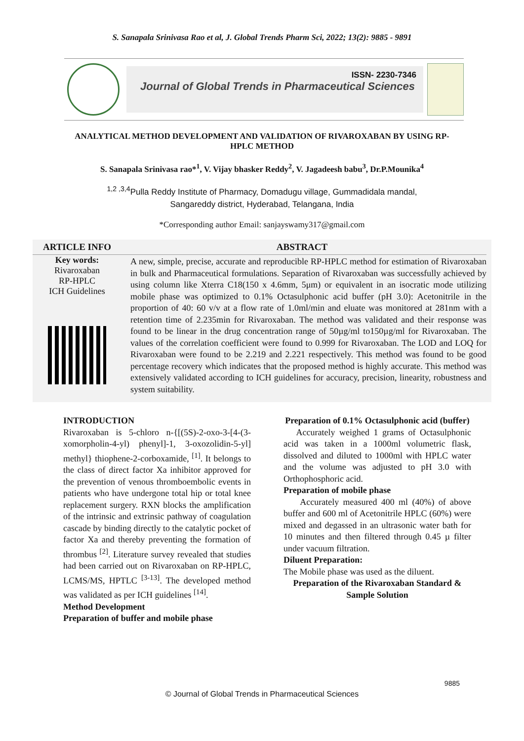S. Sanapala Srinivasa Rao et al, J. Global Trends Pharm Sci, 2022; 13(2): 9885 - 9891
ISSN- 2230-7346
Journal of Global Trends in Pharmaceutical Sciences
ANALYTICAL METHOD DEVELOPMENT AND VALIDATION OF RIVAROXABAN BY USING RP-HPLC METHOD
S. Sanapala Srinivasa rao*<sup>1</sup>, V. Vijay bhasker Reddy<sup>2</sup>, V. Jagadeesh babu<sup>3</sup>, Dr.P.Mounika<sup>4</sup>
<sup>1,2 ,3,4</sup>Pulla Reddy Institute of Pharmacy, Domadugu village, Gummadidala mandal,
Sangareddy district, Hyderabad, Telangana, India
*Corresponding author Email: sanjayswamy317@gmail.com
ARTICLE INFO
Key words:
Rivaroxaban
RP-HPLC
ICH Guidelines
ABSTRACT
A new, simple, precise, accurate and reproducible RP-HPLC method for estimation of Rivaroxaban in bulk and Pharmaceutical formulations. Separation of Rivaroxaban was successfully achieved by using column like Xterra C18(150 x 4.6mm, 5μm) or equivalent in an isocratic mode utilizing mobile phase was optimized to 0.1% Octasulphonic acid buffer (pH 3.0): Acetonitrile in the proportion of 40: 60 v/v at a flow rate of 1.0ml/min and eluate was monitored at 281nm with a retention time of 2.235min for Rivaroxaban. The method was validated and their response was found to be linear in the drug concentration range of 50µg/ml to150µg/ml for Rivaroxaban. The values of the correlation coefficient were found to 0.999 for Rivaroxaban. The LOD and LOQ for Rivaroxaban were found to be 2.219 and 2.221 respectively. This method was found to be good percentage recovery which indicates that the proposed method is highly accurate. This method was extensively validated according to ICH guidelines for accuracy, precision, linearity, robustness and system suitability.
INTRODUCTION
Rivaroxaban is 5-chloro n-{[(5S)-2-oxo-3-[4-(3-xomorpholin-4-yl) phenyl]-1, 3-oxozolidin-5-yl] methyl} thiophene-2-corboxamide, <sup>[1]</sup>. It belongs to the class of direct factor Xa inhibitor approved for the prevention of venous thromboembolic events in patients who have undergone total hip or total knee replacement surgery. RXN blocks the amplification of the intrinsic and extrinsic pathway of coagulation cascade by binding directly to the catalytic pocket of factor Xa and thereby preventing the formation of thrombus <sup>[2]</sup>. Literature survey revealed that studies had been carried out on Rivaroxaban on RP-HPLC, LCMS/MS, HPTLC <sup>[3-13]</sup>. The developed method was validated as per ICH guidelines <sup>[14]</sup>.
Method Development
Preparation of buffer and mobile phase
Preparation of 0.1% Octasulphonic acid (buffer)
Accurately weighed 1 grams of Octasulphonic acid was taken in a 1000ml volumetric flask, dissolved and diluted to 1000ml with HPLC water and the volume was adjusted to pH 3.0 with Orthophosphoric acid.
Preparation of mobile phase
Accurately measured 400 ml (40%) of above buffer and 600 ml of Acetonitrile HPLC (60%) were mixed and degassed in an ultrasonic water bath for 10 minutes and then filtered through 0.45 µ filter under vacuum filtration.
Diluent Preparation:
The Mobile phase was used as the diluent.
Preparation of the Rivaroxaban Standard & Sample Solution
9885
© Journal of Global Trends in Pharmaceutical Sciences